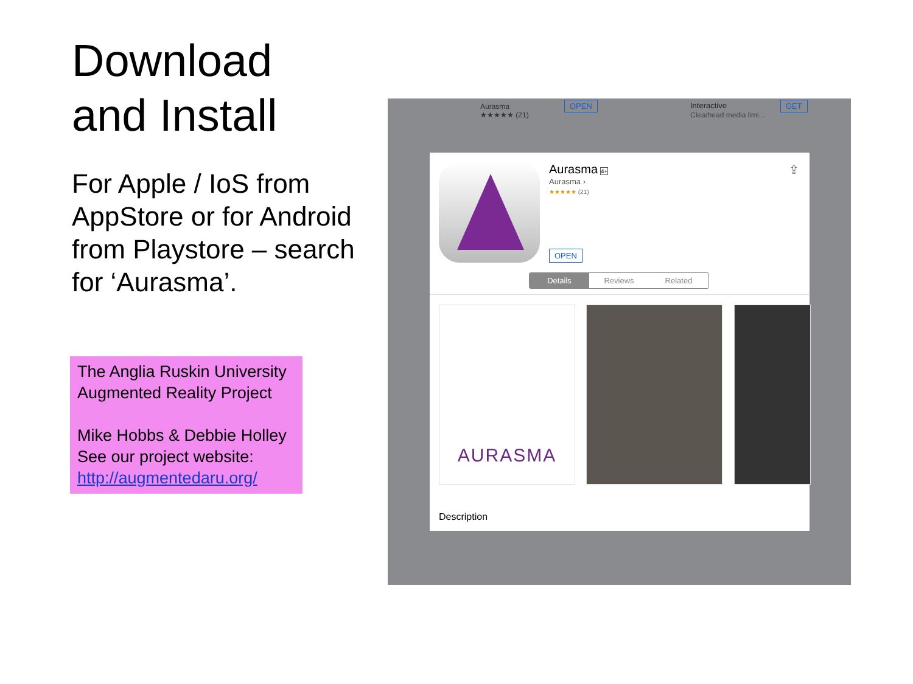Download
and Install
For Apple / IoS from AppStore or for Android from Playstore – search for ‘Aurasma’.
The Anglia Ruskin University Augmented Reality Project
Mike Hobbs & Debbie Holley
See our project website:
http://augmentedaru.org/
Aurasma
★★★★★ (21)
OPEN
Interactive
Clearhead media limi...
GET
Aurasma 4+
Aurasma ›
★★★★★ (21)
⇪
OPEN
Details Reviews Related
AURASMA
Description